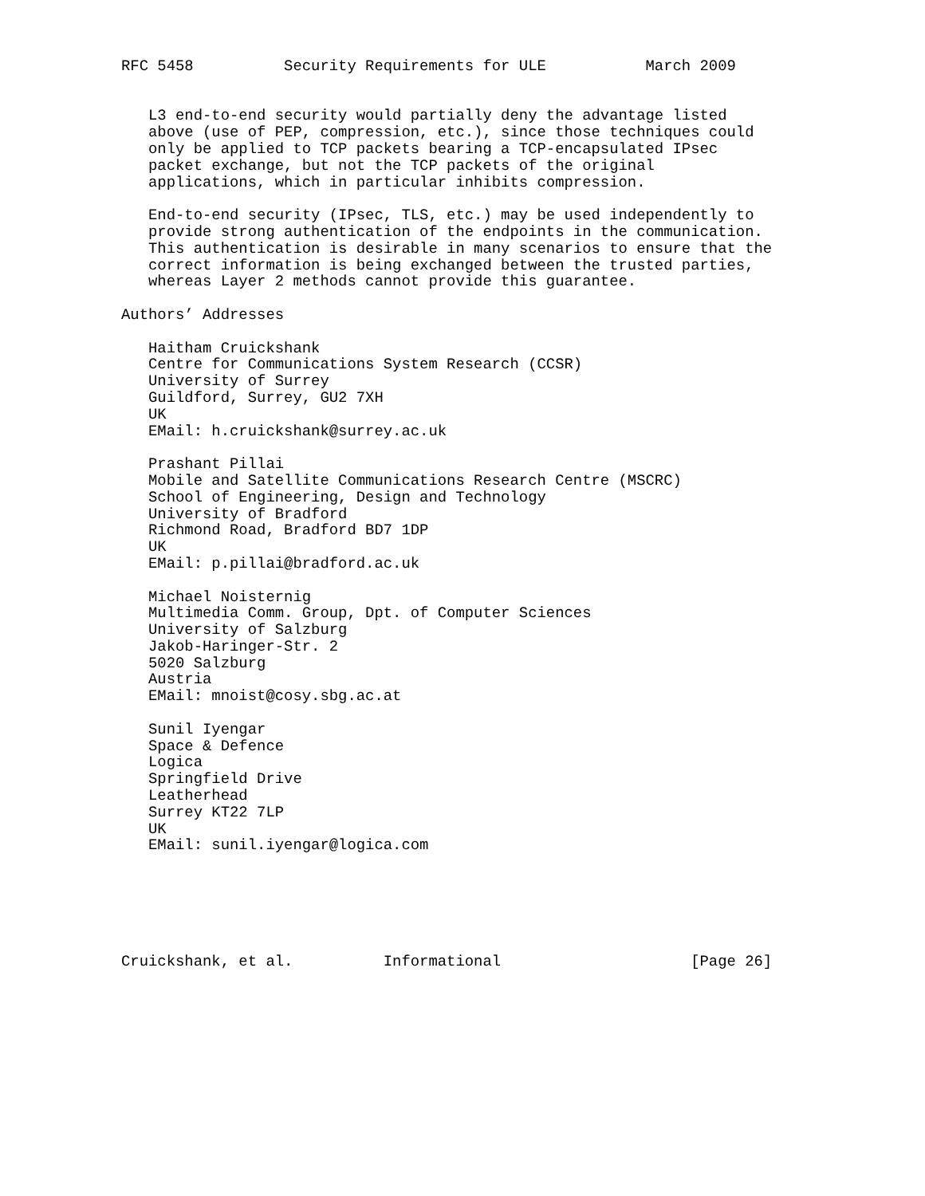RFC 5458          Security Requirements for ULE           March 2009


   L3 end-to-end security would partially deny the advantage listed
   above (use of PEP, compression, etc.), since those techniques could
   only be applied to TCP packets bearing a TCP-encapsulated IPsec
   packet exchange, but not the TCP packets of the original
   applications, which in particular inhibits compression.

   End-to-end security (IPsec, TLS, etc.) may be used independently to
   provide strong authentication of the endpoints in the communication.
   This authentication is desirable in many scenarios to ensure that the
   correct information is being exchanged between the trusted parties,
   whereas Layer 2 methods cannot provide this guarantee.

Authors’ Addresses

   Haitham Cruickshank
   Centre for Communications System Research (CCSR)
   University of Surrey
   Guildford, Surrey, GU2 7XH
   UK
   EMail: h.cruickshank@surrey.ac.uk

   Prashant Pillai
   Mobile and Satellite Communications Research Centre (MSCRC)
   School of Engineering, Design and Technology
   University of Bradford
   Richmond Road, Bradford BD7 1DP
   UK
   EMail: p.pillai@bradford.ac.uk

   Michael Noisternig
   Multimedia Comm. Group, Dpt. of Computer Sciences
   University of Salzburg
   Jakob-Haringer-Str. 2
   5020 Salzburg
   Austria
   EMail: mnoist@cosy.sbg.ac.at

   Sunil Iyengar
   Space & Defence
   Logica
   Springfield Drive
   Leatherhead
   Surrey KT22 7LP
   UK
   EMail: sunil.iyengar@logica.com






Cruickshank, et al.          Informational                     [Page 26]